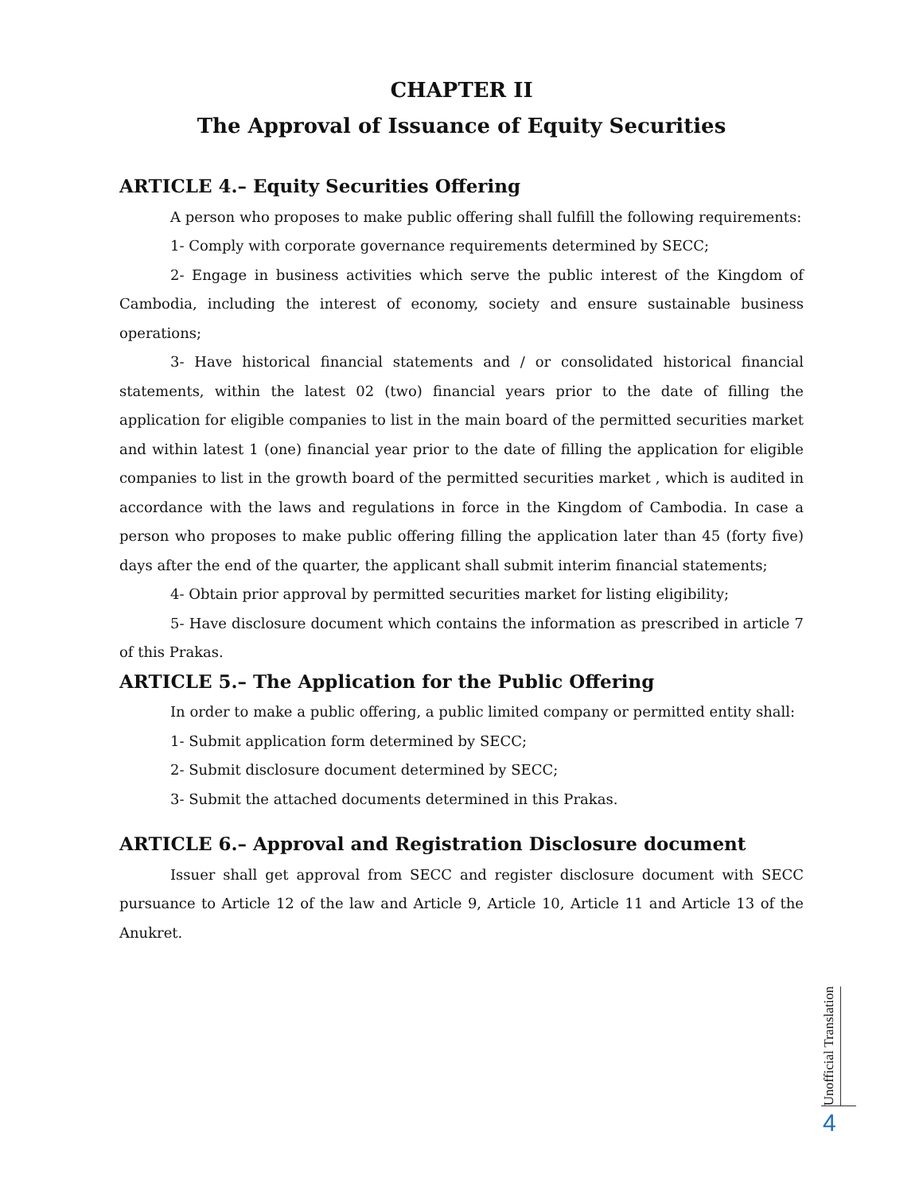CHAPTER II
The Approval of Issuance of Equity Securities
ARTICLE 4.– Equity Securities Offering
A person who proposes to make public offering shall fulfill the following requirements:
1- Comply with corporate governance requirements determined by SECC;
2- Engage in business activities which serve the public interest of the Kingdom of Cambodia, including the interest of economy, society and ensure sustainable business operations;
3- Have historical financial statements and / or consolidated historical financial statements, within the latest 02 (two) financial years prior to the date of filling the application for eligible companies to list in the main board of the permitted securities market and within latest 1 (one) financial year prior to the date of filling the application for eligible companies to list in the growth board of the permitted securities market , which is audited in accordance with the laws and regulations in force in the Kingdom of Cambodia. In case a person who proposes to make public offering filling the application later than 45 (forty five) days after the end of the quarter, the applicant shall submit interim financial statements;
4- Obtain prior approval by permitted securities market for listing eligibility;
5- Have disclosure document which contains the information as prescribed in article 7 of this Prakas.
ARTICLE 5.– The Application for the Public Offering
In order to make a public offering, a public limited company or permitted entity shall:
1- Submit application form determined by SECC;
2- Submit disclosure document determined by SECC;
3- Submit the attached documents determined in this Prakas.
ARTICLE 6.– Approval and Registration Disclosure document
Issuer shall get approval from SECC and register disclosure document with SECC pursuance to Article 12 of the law and Article 9, Article 10, Article 11 and Article 13 of the Anukret.
Unofficial Translation
4